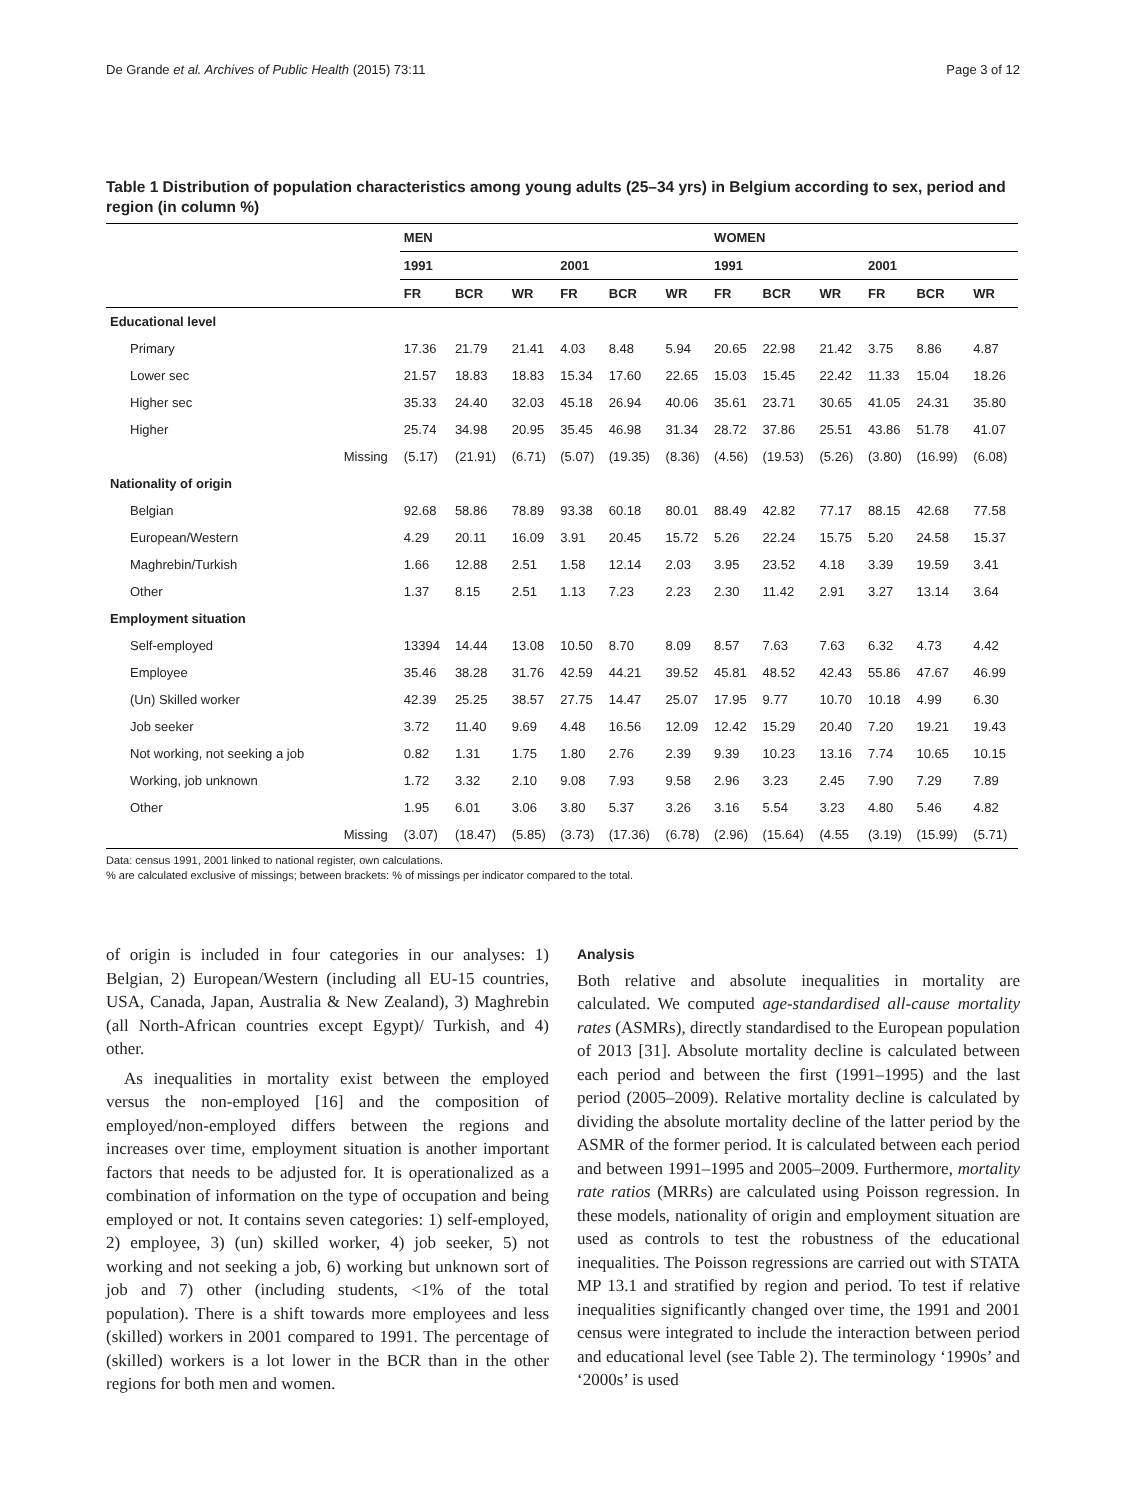De Grande et al. Archives of Public Health (2015) 73:11 Page 3 of 12
Table 1 Distribution of population characteristics among young adults (25–34 yrs) in Belgium according to sex, period and region (in column %)
| | | MEN | | | | | | WOMEN | | | | | |
| | | 1991 | | | 2001 | | | 1991 | | | 2001 | | |
| | | FR | BCR | WR | FR | BCR | WR | FR | BCR | WR | FR | BCR | WR |
| Educational level | | | | | | | | | | | | | |
| Primary | | 17.36 | 21.79 | 21.41 | 4.03 | 8.48 | 5.94 | 20.65 | 22.98 | 21.42 | 3.75 | 8.86 | 4.87 |
| Lower sec | | 21.57 | 18.83 | 18.83 | 15.34 | 17.60 | 22.65 | 15.03 | 15.45 | 22.42 | 11.33 | 15.04 | 18.26 |
| Higher sec | | 35.33 | 24.40 | 32.03 | 45.18 | 26.94 | 40.06 | 35.61 | 23.71 | 30.65 | 41.05 | 24.31 | 35.80 |
| Higher | | 25.74 | 34.98 | 20.95 | 35.45 | 46.98 | 31.34 | 28.72 | 37.86 | 25.51 | 43.86 | 51.78 | 41.07 |
| | Missing | (5.17) | (21.91) | (6.71) | (5.07) | (19.35) | (8.36) | (4.56) | (19.53) | (5.26) | (3.80) | (16.99) | (6.08) |
| Nationality of origin | | | | | | | | | | | | | |
| Belgian | | 92.68 | 58.86 | 78.89 | 93.38 | 60.18 | 80.01 | 88.49 | 42.82 | 77.17 | 88.15 | 42.68 | 77.58 |
| European/Western | | 4.29 | 20.11 | 16.09 | 3.91 | 20.45 | 15.72 | 5.26 | 22.24 | 15.75 | 5.20 | 24.58 | 15.37 |
| Maghrebin/Turkish | | 1.66 | 12.88 | 2.51 | 1.58 | 12.14 | 2.03 | 3.95 | 23.52 | 4.18 | 3.39 | 19.59 | 3.41 |
| Other | | 1.37 | 8.15 | 2.51 | 1.13 | 7.23 | 2.23 | 2.30 | 11.42 | 2.91 | 3.27 | 13.14 | 3.64 |
| Employment situation | | | | | | | | | | | | | |
| Self-employed | | 13394 | 14.44 | 13.08 | 10.50 | 8.70 | 8.09 | 8.57 | 7.63 | 7.63 | 6.32 | 4.73 | 4.42 |
| Employee | | 35.46 | 38.28 | 31.76 | 42.59 | 44.21 | 39.52 | 45.81 | 48.52 | 42.43 | 55.86 | 47.67 | 46.99 |
| (Un) Skilled worker | | 42.39 | 25.25 | 38.57 | 27.75 | 14.47 | 25.07 | 17.95 | 9.77 | 10.70 | 10.18 | 4.99 | 6.30 |
| Job seeker | | 3.72 | 11.40 | 9.69 | 4.48 | 16.56 | 12.09 | 12.42 | 15.29 | 20.40 | 7.20 | 19.21 | 19.43 |
| Not working, not seeking a job | | 0.82 | 1.31 | 1.75 | 1.80 | 2.76 | 2.39 | 9.39 | 10.23 | 13.16 | 7.74 | 10.65 | 10.15 |
| Working, job unknown | | 1.72 | 3.32 | 2.10 | 9.08 | 7.93 | 9.58 | 2.96 | 3.23 | 2.45 | 7.90 | 7.29 | 7.89 |
| Other | | 1.95 | 6.01 | 3.06 | 3.80 | 5.37 | 3.26 | 3.16 | 5.54 | 3.23 | 4.80 | 5.46 | 4.82 |
| | Missing | (3.07) | (18.47) | (5.85) | (3.73) | (17.36) | (6.78) | (2.96) | (15.64) | (4.55 | (3.19) | (15.99) | (5.71) |
Data: census 1991, 2001 linked to national register, own calculations.
% are calculated exclusive of missings; between brackets: % of missings per indicator compared to the total.
of origin is included in four categories in our analyses: 1) Belgian, 2) European/Western (including all EU-15 countries, USA, Canada, Japan, Australia & New Zealand), 3) Maghrebin (all North-African countries except Egypt)/ Turkish, and 4) other.
As inequalities in mortality exist between the employed versus the non-employed [16] and the composition of employed/non-employed differs between the regions and increases over time, employment situation is another important factors that needs to be adjusted for. It is operationalized as a combination of information on the type of occupation and being employed or not. It contains seven categories: 1) self-employed, 2) employee, 3) (un) skilled worker, 4) job seeker, 5) not working and not seeking a job, 6) working but unknown sort of job and 7) other (including students, <1% of the total population). There is a shift towards more employees and less (skilled) workers in 2001 compared to 1991. The percentage of (skilled) workers is a lot lower in the BCR than in the other regions for both men and women.
Analysis
Both relative and absolute inequalities in mortality are calculated. We computed age-standardised all-cause mortality rates (ASMRs), directly standardised to the European population of 2013 [31]. Absolute mortality decline is calculated between each period and between the first (1991–1995) and the last period (2005–2009). Relative mortality decline is calculated by dividing the absolute mortality decline of the latter period by the ASMR of the former period. It is calculated between each period and between 1991–1995 and 2005–2009. Furthermore, mortality rate ratios (MRRs) are calculated using Poisson regression. In these models, nationality of origin and employment situation are used as controls to test the robustness of the educational inequalities. The Poisson regressions are carried out with STATA MP 13.1 and stratified by region and period. To test if relative inequalities significantly changed over time, the 1991 and 2001 census were integrated to include the interaction between period and educational level (see Table 2). The terminology ‘1990s’ and ‘2000s’ is used